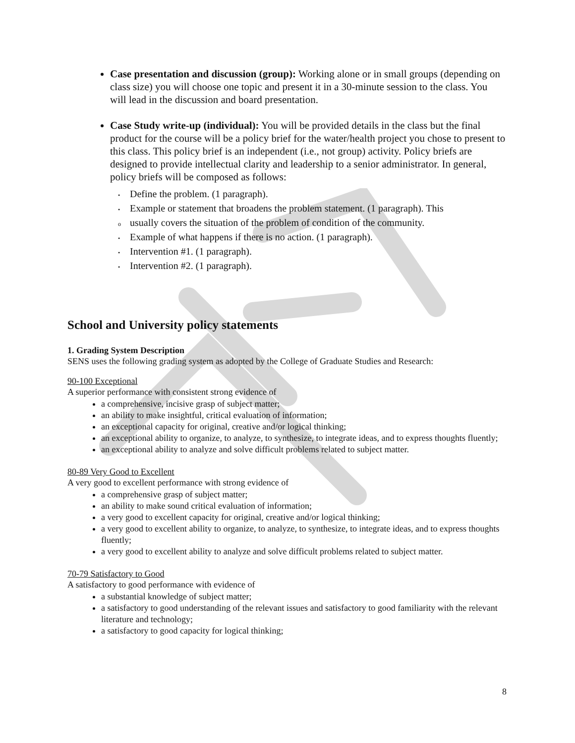Case presentation and discussion (group): Working alone or in small groups (depending on class size) you will choose one topic and present it in a 30-minute session to the class. You will lead in the discussion and board presentation.
Case Study write-up (individual): You will be provided details in the class but the final product for the course will be a policy brief for the water/health project you chose to present to this class. This policy brief is an independent (i.e., not group) activity. Policy briefs are designed to provide intellectual clarity and leadership to a senior administrator. In general, policy briefs will be composed as follows:
• Define the problem. (1 paragraph).
• Example or statement that broadens the problem statement. (1 paragraph). This
ousually covers the situation of the problem of condition of the community.
• Example of what happens if there is no action. (1 paragraph).
• Intervention #1. (1 paragraph).
• Intervention #2. (1 paragraph).
School and University policy statements
1. Grading System Description
SENS uses the following grading system as adopted by the College of Graduate Studies and Research:
90-100 Exceptional
A superior performance with consistent strong evidence of
a comprehensive, incisive grasp of subject matter;
an ability to make insightful, critical evaluation of information;
an exceptional capacity for original, creative and/or logical thinking;
an exceptional ability to organize, to analyze, to synthesize, to integrate ideas, and to express thoughts fluently;
an exceptional ability to analyze and solve difficult problems related to subject matter.
80-89 Very Good to Excellent
A very good to excellent performance with strong evidence of
a comprehensive grasp of subject matter;
an ability to make sound critical evaluation of information;
a very good to excellent capacity for original, creative and/or logical thinking;
a very good to excellent ability to organize, to analyze, to synthesize, to integrate ideas, and to express thoughts fluently;
a very good to excellent ability to analyze and solve difficult problems related to subject matter.
70-79 Satisfactory to Good
A satisfactory to good performance with evidence of
a substantial knowledge of subject matter;
a satisfactory to good understanding of the relevant issues and satisfactory to good familiarity with the relevant literature and technology;
a satisfactory to good capacity for logical thinking;
8